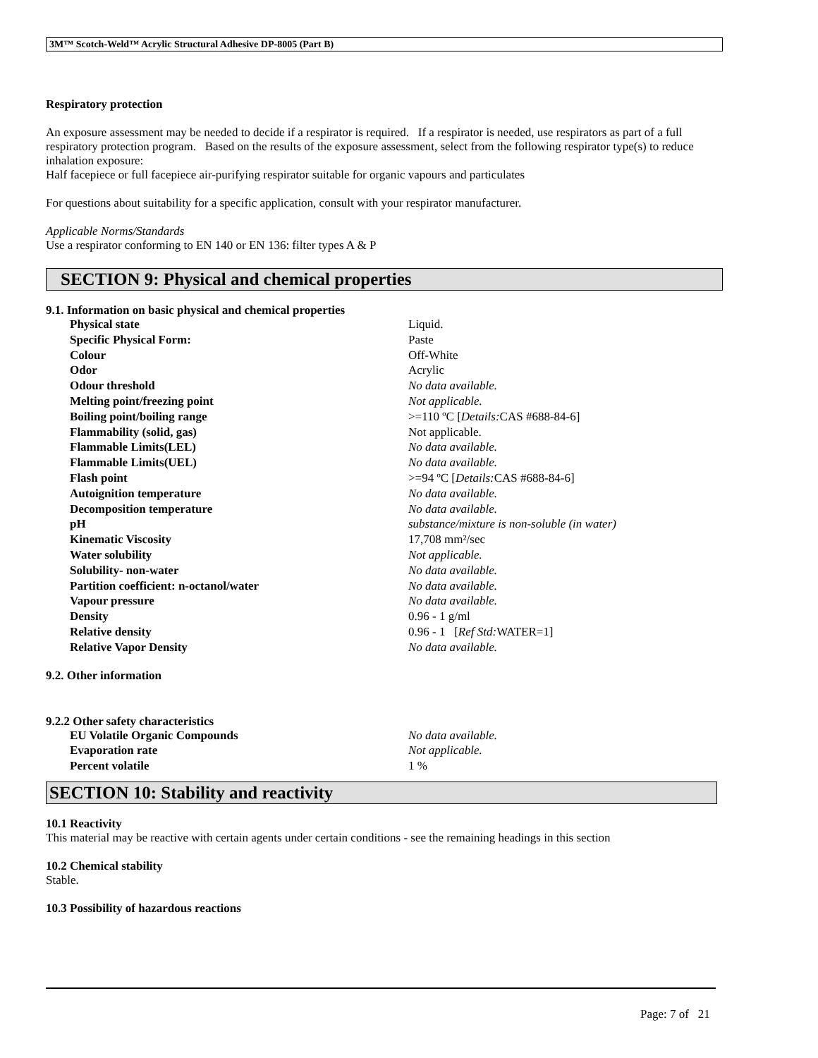3M™ Scotch-Weld™ Acrylic Structural Adhesive DP-8005 (Part B)
Respiratory protection
An exposure assessment may be needed to decide if a respirator is required. If a respirator is needed, use respirators as part of a full respiratory protection program. Based on the results of the exposure assessment, select from the following respirator type(s) to reduce inhalation exposure:
Half facepiece or full facepiece air-purifying respirator suitable for organic vapours and particulates
For questions about suitability for a specific application, consult with your respirator manufacturer.
Applicable Norms/Standards
Use a respirator conforming to EN 140 or EN 136: filter types A & P
SECTION 9: Physical and chemical properties
9.1. Information on basic physical and chemical properties
| Physical state | Liquid. |
| Specific Physical Form: | Paste |
| Colour | Off-White |
| Odor | Acrylic |
| Odour threshold | No data available. |
| Melting point/freezing point | Not applicable. |
| Boiling point/boiling range | >=110 ºC [ Details: CAS #688-84-6] |
| Flammability (solid, gas) | Not applicable. |
| Flammable Limits(LEL) | No data available. |
| Flammable Limits(UEL) | No data available. |
| Flash point | >=94 ºC [ Details: CAS #688-84-6] |
| Autoignition temperature | No data available. |
| Decomposition temperature | No data available. |
| pH | substance/mixture is non-soluble (in water) |
| Kinematic Viscosity | 17,708 mm²/sec |
| Water solubility | Not applicable. |
| Solubility- non-water | No data available. |
| Partition coefficient: n-octanol/water | No data available. |
| Vapour pressure | No data available. |
| Density | 0.96 - 1 g/ml |
| Relative density | 0.96 - 1 [ Ref Std: WATER=1] |
| Relative Vapor Density | No data available. |
9.2. Other information
9.2.2 Other safety characteristics
| EU Volatile Organic Compounds | No data available. |
| Evaporation rate | Not applicable. |
| Percent volatile | 1 % |
SECTION 10: Stability and reactivity
10.1 Reactivity
This material may be reactive with certain agents under certain conditions - see the remaining headings in this section
10.2 Chemical stability
Stable.
10.3 Possibility of hazardous reactions
Page: 7 of 21